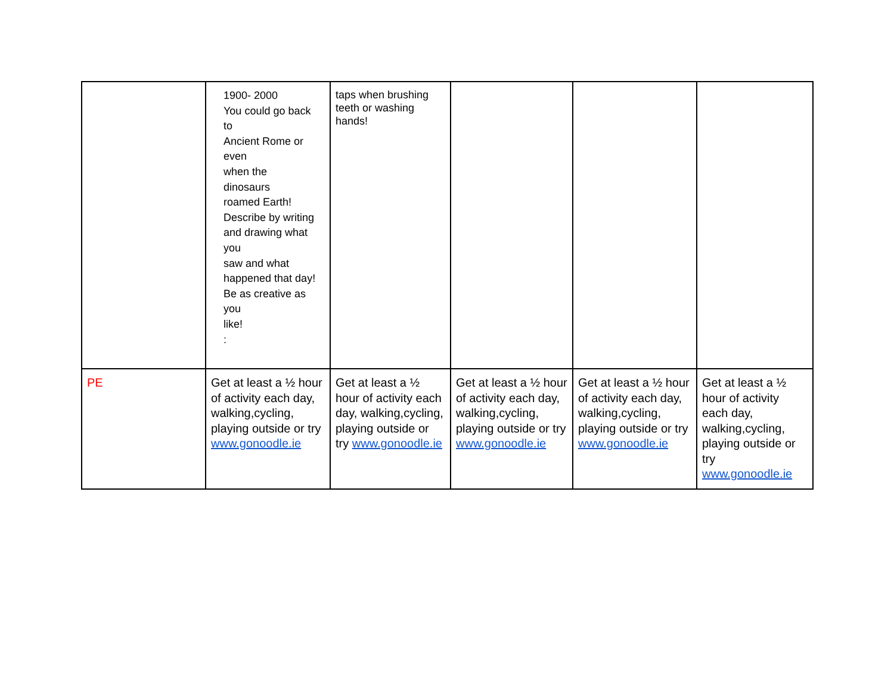| | 1900- 2000 You could go back to Ancient Rome or even when the dinosaurs roamed Earth! Describe by writing and drawing what you saw and what happened that day! Be as creative as you like! : | taps when brushing teeth or washing hands! | | | |
| PE | Get at least a ½ hour of activity each day, walking,cycling, playing outside or try www.gonoodle.ie | Get at least a ½ hour of activity each day, walking,cycling, playing outside or try www.gonoodle.ie | Get at least a ½ hour of activity each day, walking,cycling, playing outside or try www.gonoodle.ie | Get at least a ½ hour of activity each day, walking,cycling, playing outside or try www.gonoodle.ie | Get at least a ½ hour of activity each day, walking,cycling, playing outside or try www.gonoodle.ie |